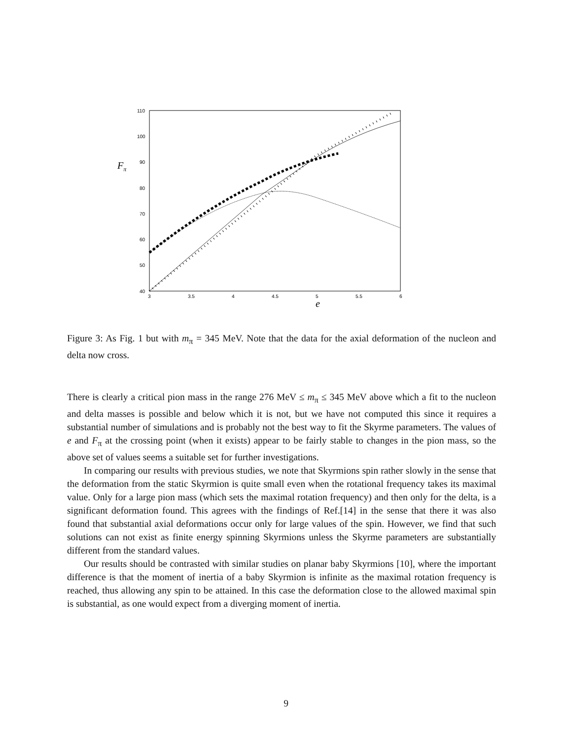110
100
90
80
70
60
50
40
3
3.5
4
4.5
5
5.5
6
Fπ
e
Figure 3: As Fig. 1 but with m<sub>π</sub> = 345 MeV. Note that the data for the axial deformation of the nucleon and delta now cross.
There is clearly a critical pion mass in the range 276 MeV ≤ m<sub>π</sub> ≤ 345 MeV above which a fit to the nucleon and delta masses is possible and below which it is not, but we have not computed this since it requires a substantial number of simulations and is probably not the best way to fit the Skyrme parameters. The values of e and F<sub>π</sub> at the crossing point (when it exists) appear to be fairly stable to changes in the pion mass, so the above set of values seems a suitable set for further investigations.
In comparing our results with previous studies, we note that Skyrmions spin rather slowly in the sense that the deformation from the static Skyrmion is quite small even when the rotational frequency takes its maximal value. Only for a large pion mass (which sets the maximal rotation frequency) and then only for the delta, is a significant deformation found. This agrees with the findings of Ref.[14] in the sense that there it was also found that substantial axial deformations occur only for large values of the spin. However, we find that such solutions can not exist as finite energy spinning Skyrmions unless the Skyrme parameters are substantially different from the standard values.
Our results should be contrasted with similar studies on planar baby Skyrmions [10], where the important difference is that the moment of inertia of a baby Skyrmion is infinite as the maximal rotation frequency is reached, thus allowing any spin to be attained. In this case the deformation close to the allowed maximal spin is substantial, as one would expect from a diverging moment of inertia.
9